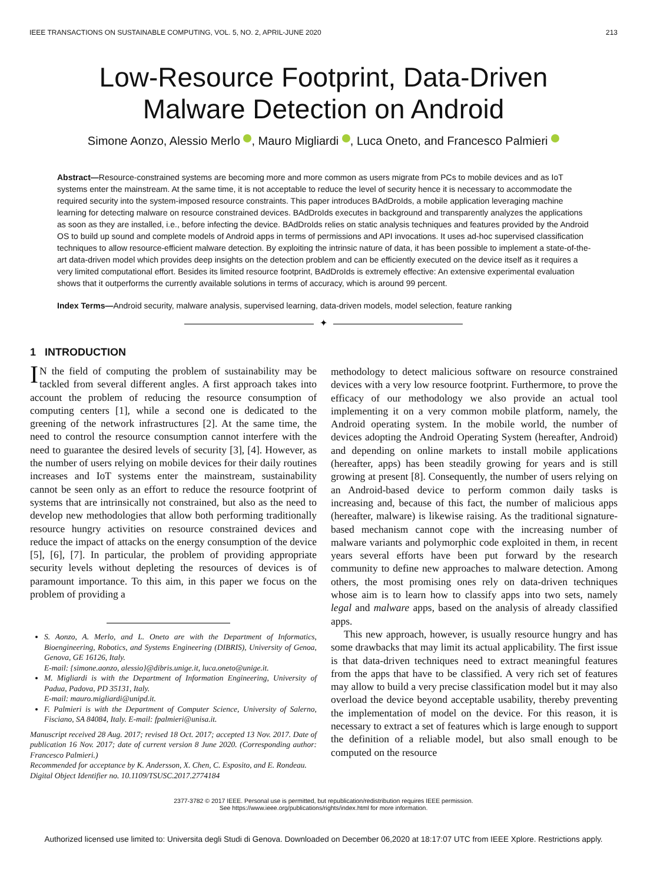IEEE TRANSACTIONS ON SUSTAINABLE COMPUTING, VOL. 5, NO. 2, APRIL-JUNE 2020 213
Low-Resource Footprint, Data-Driven
Malware Detection on Android
Simone Aonzo, Alessio Merlo , Mauro Migliardi , Luca Oneto, and Francesco Palmieri
Abstract—Resource-constrained systems are becoming more and more common as users migrate from PCs to mobile devices and as IoT systems enter the mainstream. At the same time, it is not acceptable to reduce the level of security hence it is necessary to accommodate the required security into the system-imposed resource constraints. This paper introduces BAdDroIds, a mobile application leveraging machine learning for detecting malware on resource constrained devices. BAdDroIds executes in background and transparently analyzes the applications as soon as they are installed, i.e., before infecting the device. BAdDroIds relies on static analysis techniques and features provided by the Android OS to build up sound and complete models of Android apps in terms of permissions and API invocations. It uses ad-hoc supervised classification techniques to allow resource-efficient malware detection. By exploiting the intrinsic nature of data, it has been possible to implement a state-of-the-art data-driven model which provides deep insights on the detection problem and can be efficiently executed on the device itself as it requires a very limited computational effort. Besides its limited resource footprint, BAdDroIds is extremely effective: An extensive experimental evaluation shows that it outperforms the currently available solutions in terms of accuracy, which is around 99 percent.
Index Terms—Android security, malware analysis, supervised learning, data-driven models, model selection, feature ranking
✦
1 INTRODUCTION
IN the field of computing the problem of sustainability may be tackled from several different angles. A first approach takes into account the problem of reducing the resource consumption of computing centers [1], while a second one is dedicated to the greening of the network infrastructures [2]. At the same time, the need to control the resource consumption cannot interfere with the need to guarantee the desired levels of security [3], [4]. However, as the number of users relying on mobile devices for their daily routines increases and IoT systems enter the mainstream, sustainability cannot be seen only as an effort to reduce the resource footprint of systems that are intrinsically not constrained, but also as the need to develop new methodologies that allow both performing traditionally resource hungry activities on resource constrained devices and reduce the impact of attacks on the energy consumption of the device [5], [6], [7]. In particular, the problem of providing appropriate security levels without depleting the resources of devices is of paramount importance. To this aim, in this paper we focus on the problem of providing a
S. Aonzo, A. Merlo, and L. Oneto are with the Department of Informatics, Bioengineering, Robotics, and Systems Engineering (DIBRIS), University of Genoa, Genova, GE 16126, Italy.
E-mail: {simone.aonzo, alessio}@dibris.unige.it, luca.oneto@unige.it.
M. Migliardi is with the Department of Information Engineering, University of Padua, Padova, PD 35131, Italy.
E-mail: mauro.migliardi@unipd.it.
F. Palmieri is with the Department of Computer Science, University of Salerno, Fisciano, SA 84084, Italy. E-mail: fpalmieri@unisa.it.
Manuscript received 28 Aug. 2017; revised 18 Oct. 2017; accepted 13 Nov. 2017. Date of publication 16 Nov. 2017; date of current version 8 June 2020. (Corresponding author: Francesco Palmieri.)
Recommended for acceptance by K. Andersson, X. Chen, C. Esposito, and E. Rondeau.
Digital Object Identifier no. 10.1109/TSUSC.2017.2774184
methodology to detect malicious software on resource constrained devices with a very low resource footprint. Furthermore, to prove the efficacy of our methodology we also provide an actual tool implementing it on a very common mobile platform, namely, the Android operating system. In the mobile world, the number of devices adopting the Android Operating System (hereafter, Android) and depending on online markets to install mobile applications (hereafter, apps) has been steadily growing for years and is still growing at present [8]. Consequently, the number of users relying on an Android-based device to perform common daily tasks is increasing and, because of this fact, the number of malicious apps (hereafter, malware) is likewise raising. As the traditional signature-based mechanism cannot cope with the increasing number of malware variants and polymorphic code exploited in them, in recent years several efforts have been put forward by the research community to define new approaches to malware detection. Among others, the most promising ones rely on data-driven techniques whose aim is to learn how to classify apps into two sets, namely legal and malware apps, based on the analysis of already classified apps.
This new approach, however, is usually resource hungry and has some drawbacks that may limit its actual applicability. The first issue is that data-driven techniques need to extract meaningful features from the apps that have to be classified. A very rich set of features may allow to build a very precise classification model but it may also overload the device beyond acceptable usability, thereby preventing the implementation of model on the device. For this reason, it is necessary to extract a set of features which is large enough to support the definition of a reliable model, but also small enough to be computed on the resource
2377-3782 © 2017 IEEE. Personal use is permitted, but republication/redistribution requires IEEE permission.
See https://www.ieee.org/publications/rights/index.html for more information.
Authorized licensed use limited to: Universita degli Studi di Genova. Downloaded on December 06,2020 at 18:17:07 UTC from IEEE Xplore. Restrictions apply.